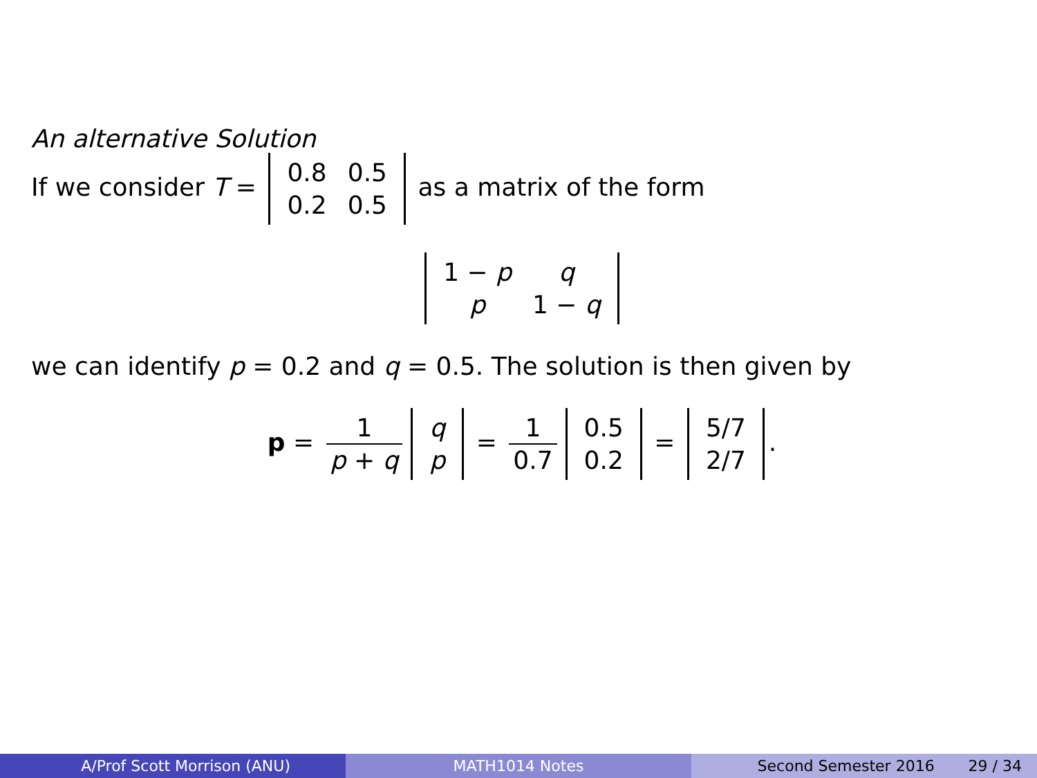An alternative Solution
If we consider T =
| 0.8 | 0.5 |
| 0.2 | 0.5 |
as a matrix of the form
| 1 − p | q |
| p | 1 − q |
we can identify p = 0.2 and q = 0.5. The solution is then given by
p = 1 p + q
| q |
| p |
= 1 0.7
| 0.5 |
| 0.2 |
=
| 5/7 |
| 2/7 |
.
A/Prof Scott Morrison (ANU) MATH1014 Notes Second Semester 2016 29 / 34